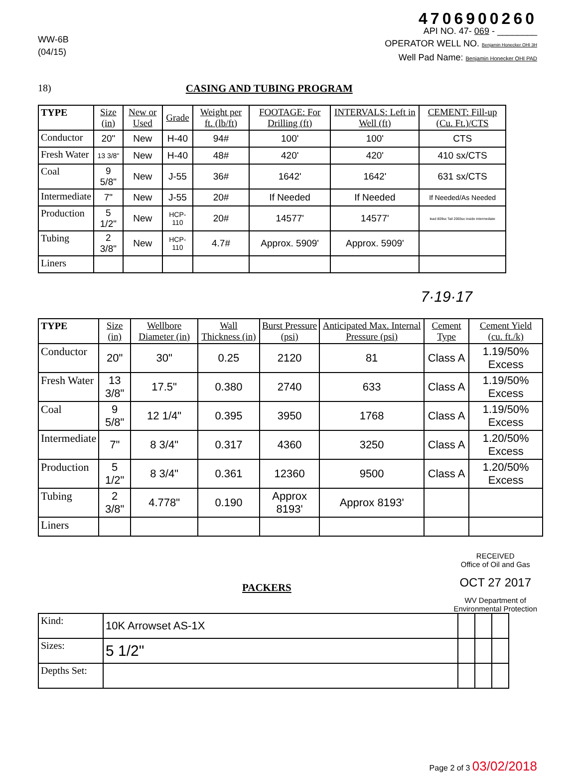WW-6B
(04/15)
4706900260
API NO. 47- 069 - ________
OPERATOR WELL NO. Benjamin Honecker OHI 3H
Well Pad Name: Benjamin Honecker OHI PAD
18) CASING AND TUBING PROGRAM
| TYPE | Size (in) | New or Used | Grade | Weight per ft. (lb/ft) | FOOTAGE: For Drilling (ft) | INTERVALS: Left in Well (ft) | CEMENT: Fill-up (Cu. Ft.)/CTS |
| --- | --- | --- | --- | --- | --- | --- | --- |
| Conductor | 20" | New | H-40 | 94# | 100' | 100' | CTS |
| Fresh Water | 13 3/8" | New | H-40 | 48# | 420' | 420' | 410 sx/CTS |
| Coal | 9 5/8" | New | J-55 | 36# | 1642' | 1642' | 631 sx/CTS |
| Intermediate | 7" | New | J-55 | 20# | If Needed | If Needed | If Needed/As Needed |
| Production | 5 1/2" | New | HCP-110 | 20# | 14577' | 14577' | lead 809sx Tail 2065sx inside intermediate |
| Tubing | 2 3/8" | New | HCP-110 | 4.7# | Approx. 5909' | Approx. 5909' | |
| Liners | | | | | | | |
7·19·17
| TYPE | Size (in) | Wellbore Diameter (in) | Wall Thickness (in) | Burst Pressure (psi) | Anticipated Max. Internal Pressure (psi) | Cement Type | Cement Yield (cu. ft./k) |
| --- | --- | --- | --- | --- | --- | --- | --- |
| Conductor | 20" | 30" | 0.25 | 2120 | 81 | Class A | 1.19/50% Excess |
| Fresh Water | 13 3/8" | 17.5" | 0.380 | 2740 | 633 | Class A | 1.19/50% Excess |
| Coal | 9 5/8" | 12 1/4" | 0.395 | 3950 | 1768 | Class A | 1.19/50% Excess |
| Intermediate | 7" | 8 3/4" | 0.317 | 4360 | 3250 | Class A | 1.20/50% Excess |
| Production | 5 1/2" | 8 3/4" | 0.361 | 12360 | 9500 | Class A | 1.20/50% Excess |
| Tubing | 2 3/8" | 4.778" | 0.190 | Approx 8193' | Approx 8193' | | |
| Liners | | | | | | | |
PACKERS
RECEIVED
Office of Oil and Gas
OCT 27 2017
WV Department of
Environmental Protection
| Kind: | 10K Arrowset AS-1X | | | |
| Sizes: | 5 1/2" | | | |
| Depths Set: | | | | |
Page 2 of 3 03/02/2018